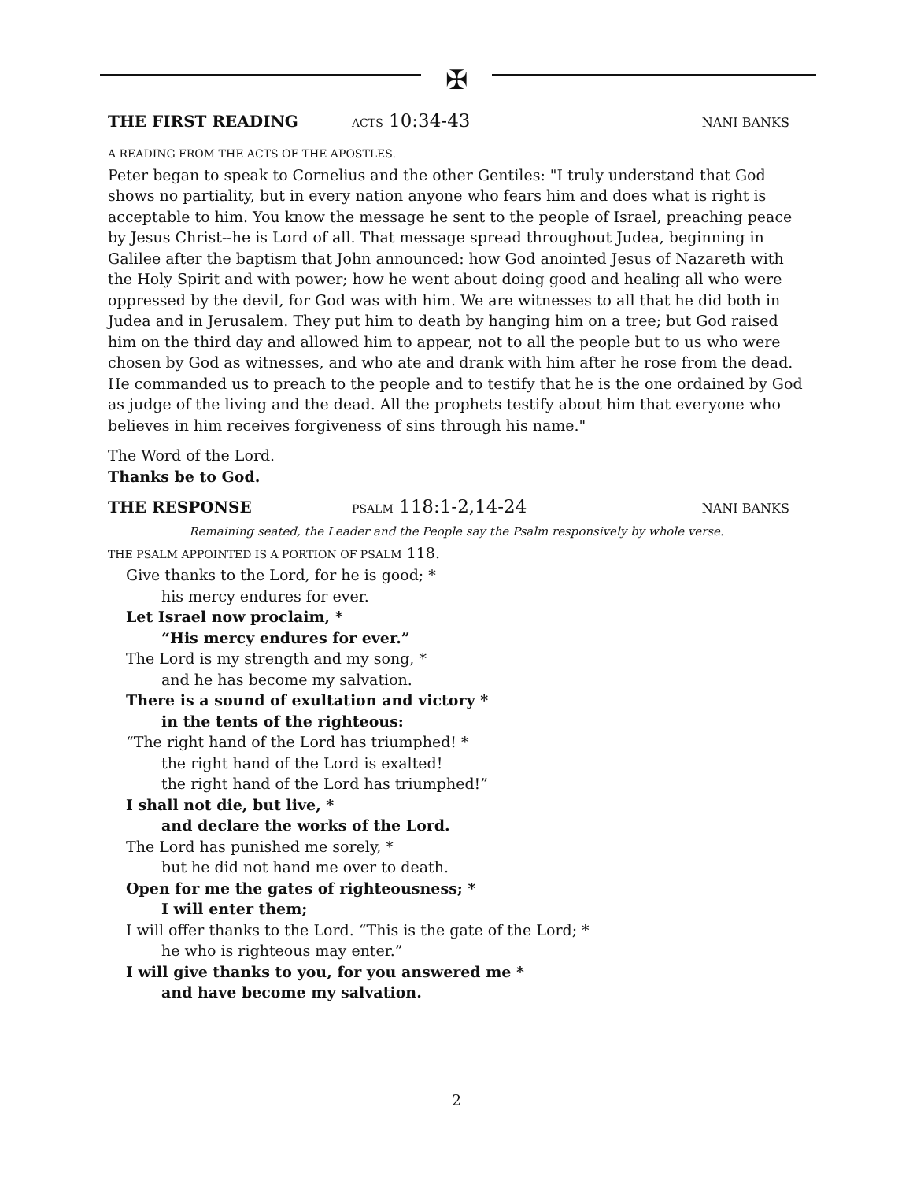✠
THE FIRST READING
ACTS 10:34-43
NANI BANKS
A READING FROM THE ACTS OF THE APOSTLES.
Peter began to speak to Cornelius and the other Gentiles: "I truly understand that God shows no partiality, but in every nation anyone who fears him and does what is right is acceptable to him. You know the message he sent to the people of Israel, preaching peace by Jesus Christ--he is Lord of all. That message spread throughout Judea, beginning in Galilee after the baptism that John announced: how God anointed Jesus of Nazareth with the Holy Spirit and with power; how he went about doing good and healing all who were oppressed by the devil, for God was with him. We are witnesses to all that he did both in Judea and in Jerusalem. They put him to death by hanging him on a tree; but God raised him on the third day and allowed him to appear, not to all the people but to us who were chosen by God as witnesses, and who ate and drank with him after he rose from the dead. He commanded us to preach to the people and to testify that he is the one ordained by God as judge of the living and the dead. All the prophets testify about him that everyone who believes in him receives forgiveness of sins through his name."
The Word of the Lord.
Thanks be to God.
THE RESPONSE
PSALM 118:1-2,14-24
NANI BANKS
Remaining seated, the Leader and the People say the Psalm responsively by whole verse.
THE PSALM APPOINTED IS A PORTION OF PSALM 118.
Give thanks to the Lord, for he is good; *
his mercy endures for ever.
Let Israel now proclaim, *
“His mercy endures for ever.”
The Lord is my strength and my song, *
and he has become my salvation.
There is a sound of exultation and victory *
in the tents of the righteous:
“The right hand of the Lord has triumphed! *
the right hand of the Lord is exalted!
the right hand of the Lord has triumphed!”
I shall not die, but live, *
and declare the works of the Lord.
The Lord has punished me sorely, *
but he did not hand me over to death.
Open for me the gates of righteousness; *
I will enter them;
I will offer thanks to the Lord. “This is the gate of the Lord; *
he who is righteous may enter.”
I will give thanks to you, for you answered me *
and have become my salvation.
2